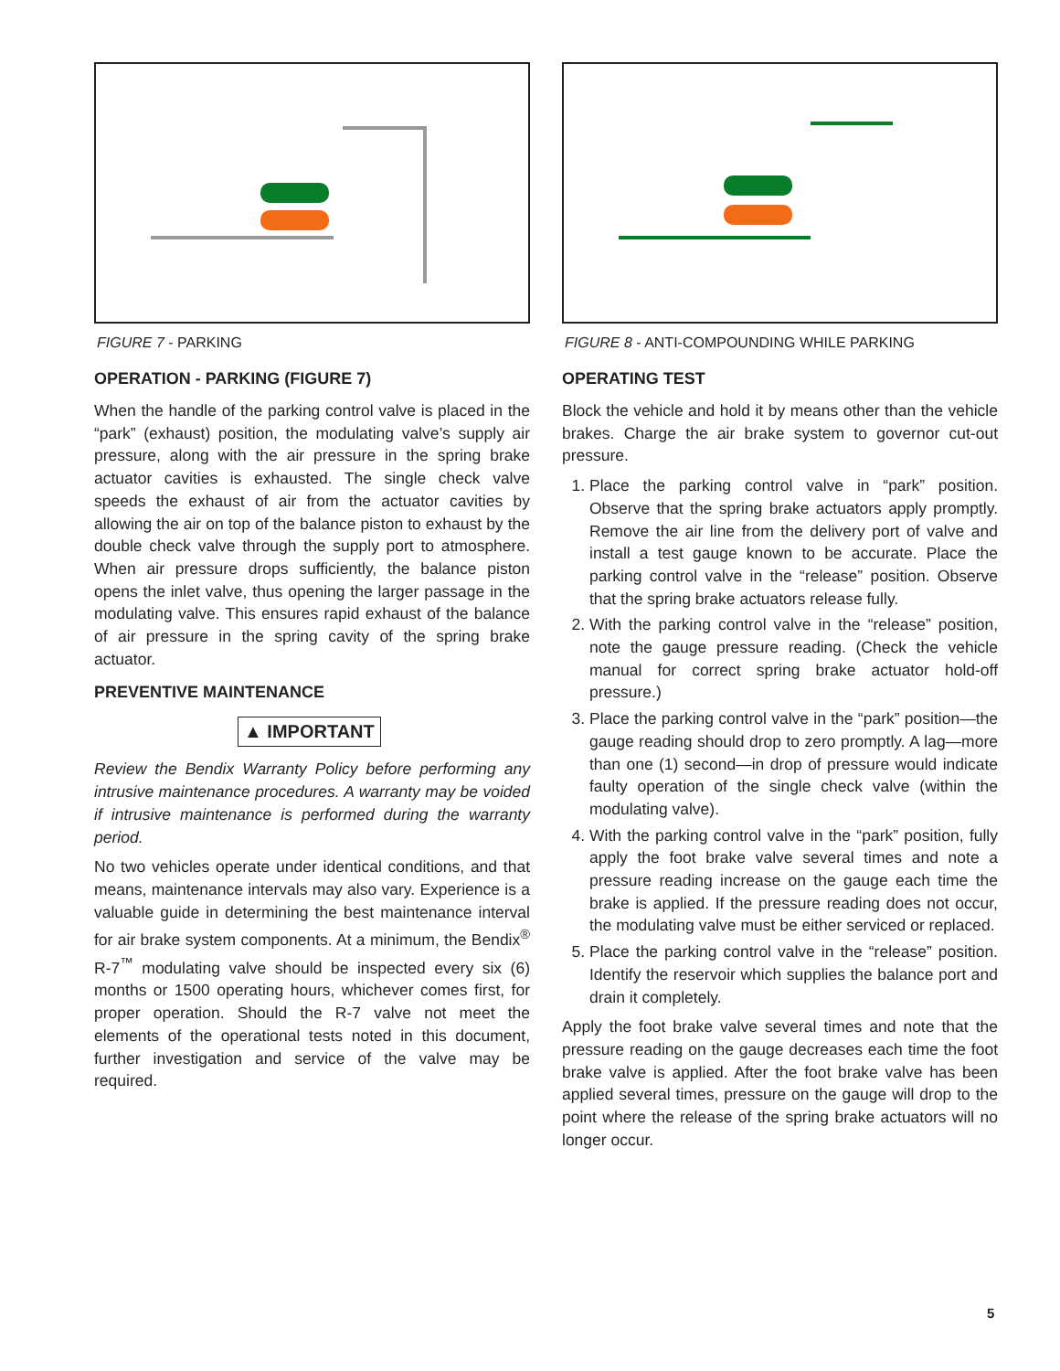FIGURE 7 - PARKING
OPERATION - PARKING (FIGURE 7)
When the handle of the parking control valve is placed in the “park” (exhaust) position, the modulating valve’s supply air pressure, along with the air pressure in the spring brake actuator cavities is exhausted. The single check valve speeds the exhaust of air from the actuator cavities by allowing the air on top of the balance piston to exhaust by the double check valve through the supply port to atmosphere. When air pressure drops sufficiently, the balance piston opens the inlet valve, thus opening the larger passage in the modulating valve. This ensures rapid exhaust of the balance of air pressure in the spring cavity of the spring brake actuator.
PREVENTIVE MAINTENANCE
▲ IMPORTANT
Review the Bendix Warranty Policy before performing any intrusive maintenance procedures. A warranty may be voided if intrusive maintenance is performed during the warranty period.
No two vehicles operate under identical conditions, and that means, maintenance intervals may also vary. Experience is a valuable guide in determining the best maintenance interval for air brake system components. At a minimum, the Bendix<sup>®</sup> R-7<sup>™</sup> modulating valve should be inspected every six (6) months or 1500 operating hours, whichever comes first, for proper operation. Should the R-7 valve not meet the elements of the operational tests noted in this document, further investigation and service of the valve may be required.
FIGURE 8 - ANTI-COMPOUNDING WHILE PARKING
OPERATING TEST
Block the vehicle and hold it by means other than the vehicle brakes. Charge the air brake system to governor cut-out pressure.
1. Place the parking control valve in “park” position. Observe that the spring brake actuators apply promptly. Remove the air line from the delivery port of valve and install a test gauge known to be accurate. Place the parking control valve in the “release” position. Observe that the spring brake actuators release fully.
2. With the parking control valve in the “release” position, note the gauge pressure reading. (Check the vehicle manual for correct spring brake actuator hold-off pressure.)
3. Place the parking control valve in the “park” position—the gauge reading should drop to zero promptly. A lag—more than one (1) second—in drop of pressure would indicate faulty operation of the single check valve (within the modulating valve).
4. With the parking control valve in the “park” position, fully apply the foot brake valve several times and note a pressure reading increase on the gauge each time the brake is applied. If the pressure reading does not occur, the modulating valve must be either serviced or replaced.
5. Place the parking control valve in the “release” position. Identify the reservoir which supplies the balance port and drain it completely.
Apply the foot brake valve several times and note that the pressure reading on the gauge decreases each time the foot brake valve is applied. After the foot brake valve has been applied several times, pressure on the gauge will drop to the point where the release of the spring brake actuators will no longer occur.
5